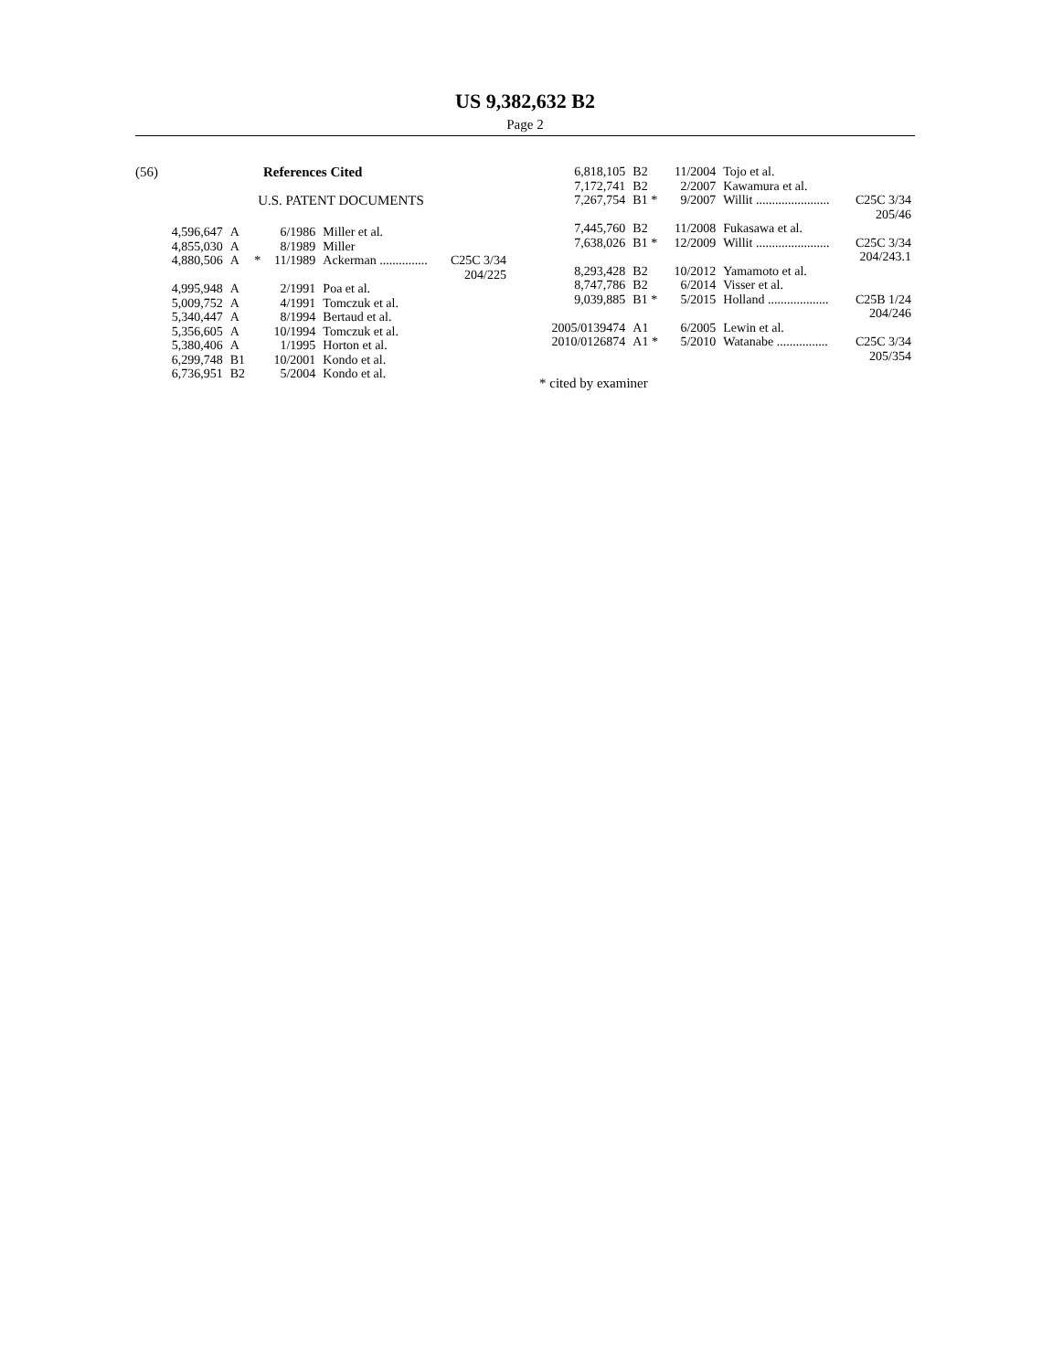US 9,382,632 B2
Page 2
(56) References Cited
U.S. PATENT DOCUMENTS
| 4,596,647 | A | | 6/1986 | Miller et al. | |
| 4,855,030 | A | | 8/1989 | Miller | |
| 4,880,506 | A | * | 11/1989 | Ackerman ............... | C25C 3/34 204/225 |
| 4,995,948 | A | | 2/1991 | Poa et al. | |
| 5,009,752 | A | | 4/1991 | Tomczuk et al. | |
| 5,340,447 | A | | 8/1994 | Bertaud et al. | |
| 5,356,605 | A | | 10/1994 | Tomczuk et al. | |
| 5,380,406 | A | | 1/1995 | Horton et al. | |
| 6,299,748 | B1 | | 10/2001 | Kondo et al. | |
| 6,736,951 | B2 | | 5/2004 | Kondo et al. | |
| 6,818,105 | B2 | 11/2004 | Tojo et al. | |
| 7,172,741 | B2 | 2/2007 | Kawamura et al. | |
| 7,267,754 | B1 * | 9/2007 | Willit ....................... | C25C 3/34 205/46 |
| 7,445,760 | B2 | 11/2008 | Fukasawa et al. | |
| 7,638,026 | B1 * | 12/2009 | Willit ....................... | C25C 3/34 204/243.1 |
| 8,293,428 | B2 | 10/2012 | Yamamoto et al. | |
| 8,747,786 | B2 | 6/2014 | Visser et al. | |
| 9,039,885 | B1 * | 5/2015 | Holland ................... | C25B 1/24 204/246 |
| 2005/0139474 | A1 | 6/2005 | Lewin et al. | |
| 2010/0126874 | A1 * | 5/2010 | Watanabe ................ | C25C 3/34 205/354 |
* cited by examiner